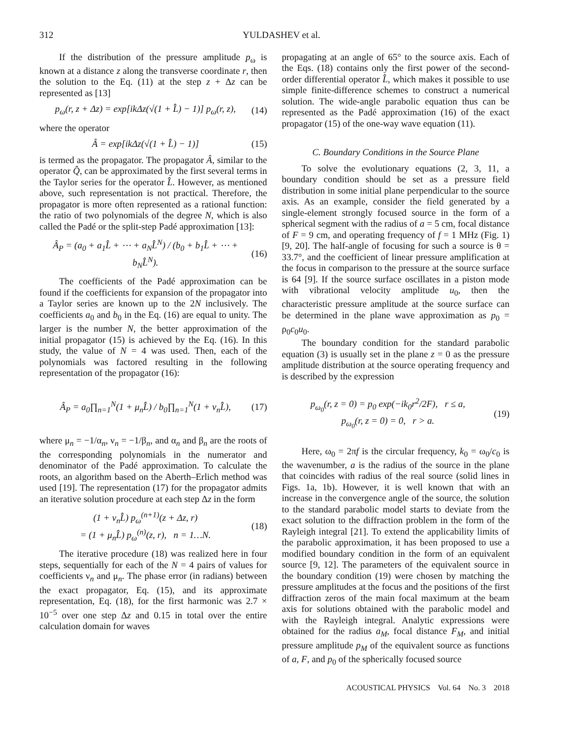312 YULDASHEV et al.
If the distribution of the pressure amplitude p<sub>ω</sub> is known at a distance z along the transverse coordinate r, then the solution to the Eq. (11) at the step z + Δz can be represented as [13]
p<sub>ω</sub>(r, z + Δz) = exp[ikΔz(√(1 + L̂) − 1)] p<sub>ω</sub>(r, z), (14)
where the operator
Â = exp[ikΔz(√(1 + L̂) − 1)] (15)
is termed as the propagator. The propagator Â, similar to the operator Q̂, can be approximated by the first several terms in the Taylor series for the operator L̂. However, as mentioned above, such representation is not practical. Therefore, the propagator is more often represented as a rational function: the ratio of two polynomials of the degree N, which is also called the Padé or the split-step Padé approximation [13]:
Â<sub>P</sub> = (a<sub>0</sub> + a<sub>1</sub>L̂ + ⋯ + a<sub>N</sub>L̂<sup>N</sup>) / (b<sub>0</sub> + b<sub>1</sub>L̂ + ⋯ + b<sub>N</sub>L̂<sup>N</sup>). (16)
The coefficients of the Padé approximation can be found if the coefficients for expansion of the propagator into a Taylor series are known up to the 2N inclusively. The coefficients a<sub>0</sub> and b<sub>0</sub> in the Eq. (16) are equal to unity. The larger is the number N, the better approximation of the initial propagator (15) is achieved by the Eq. (16). In this study, the value of N = 4 was used. Then, each of the polynomials was factored resulting in the following representation of the propagator (16):
Â<sub>P</sub> = a<sub>0</sub>∏<sub>n=1</sub><sup>N</sup>(1 + μ<sub>n</sub>L̂) / b<sub>0</sub>∏<sub>n=1</sub><sup>N</sup>(1 + ν<sub>n</sub>L̂), (17)
where μ<sub>n</sub> = −1/α<sub>n</sub>, ν<sub>n</sub> = −1/β<sub>n</sub>, and α<sub>n</sub> and β<sub>n</sub> are the roots of the corresponding polynomials in the numerator and denominator of the Padé approximation. To calculate the roots, an algorithm based on the Aberth–Erlich method was used [19]. The representation (17) for the propagator admits an iterative solution procedure at each step Δz in the form
(1 + ν<sub>n</sub>L̂) p<sub>ω</sub><sup>(n+1)</sup>(z + Δz, r)
= (1 + μ<sub>n</sub>L̂) p<sub>ω</sub><sup>(n)</sup>(z, r), n = 1…N. (18)
The iterative procedure (18) was realized here in four steps, sequentially for each of the N = 4 pairs of values for coefficients ν<sub>n</sub> and μ<sub>n</sub>. The phase error (in radians) between the exact propagator, Eq. (15), and its approximate representation, Eq. (18), for the first harmonic was 2.7 × 10<sup>−5</sup> over one step Δz and 0.15 in total over the entire calculation domain for waves
propagating at an angle of 65° to the source axis. Each of the Eqs. (18) contains only the first power of the second-order differential operator L̂, which makes it possible to use simple finite-difference schemes to construct a numerical solution. The wide-angle parabolic equation thus can be represented as the Padé approximation (16) of the exact propagator (15) of the one-way wave equation (11).
C. Boundary Conditions in the Source Plane
To solve the evolutionary equations (2, 3, 11, a boundary condition should be set as a pressure field distribution in some initial plane perpendicular to the source axis. As an example, consider the field generated by a single-element strongly focused source in the form of a spherical segment with the radius of a = 5 cm, focal distance of F = 9 cm, and operating frequency of f = 1 MHz (Fig. 1) [9, 20]. The half-angle of focusing for such a source is θ = 33.7°, and the coefficient of linear pressure amplification at the focus in comparison to the pressure at the source surface is 64 [9]. If the source surface oscillates in a piston mode with vibrational velocity amplitude u<sub>0</sub>, then the characteristic pressure amplitude at the source surface can be determined in the plane wave approximation as p<sub>0</sub> = ρ<sub>0</sub>c<sub>0</sub>u<sub>0</sub>.
The boundary condition for the standard parabolic equation (3) is usually set in the plane z = 0 as the pressure amplitude distribution at the source operating frequency and is described by the expression
p<sub>ω<sub>0</sub></sub>(r, z = 0) = p<sub>0</sub> exp(−ik<sub>0</sub>r<sup>2</sup>/2F), r ≤ a,
p<sub>ω<sub>0</sub></sub>(r, z = 0) = 0, r > a. (19)
Here, ω<sub>0</sub> = 2πf is the circular frequency, k<sub>0</sub> = ω<sub>0</sub>/c<sub>0</sub> is the wavenumber, a is the radius of the source in the plane that coincides with radius of the real source (solid lines in Figs. 1a, 1b). However, it is well known that with an increase in the convergence angle of the source, the solution to the standard parabolic model starts to deviate from the exact solution to the diffraction problem in the form of the Rayleigh integral [21]. To extend the applicability limits of the parabolic approximation, it has been proposed to use a modified boundary condition in the form of an equivalent source [9, 12]. The parameters of the equivalent source in the boundary condition (19) were chosen by matching the pressure amplitudes at the focus and the positions of the first diffraction zeros of the main focal maximum at the beam axis for solutions obtained with the parabolic model and with the Rayleigh integral. Analytic expressions were obtained for the radius a<sub>M</sub>, focal distance F<sub>M</sub>, and initial pressure amplitude p<sub>M</sub> of the equivalent source as functions of a, F, and p<sub>0</sub> of the spherically focused source
ACOUSTICAL PHYSICS Vol. 64 No. 3 2018